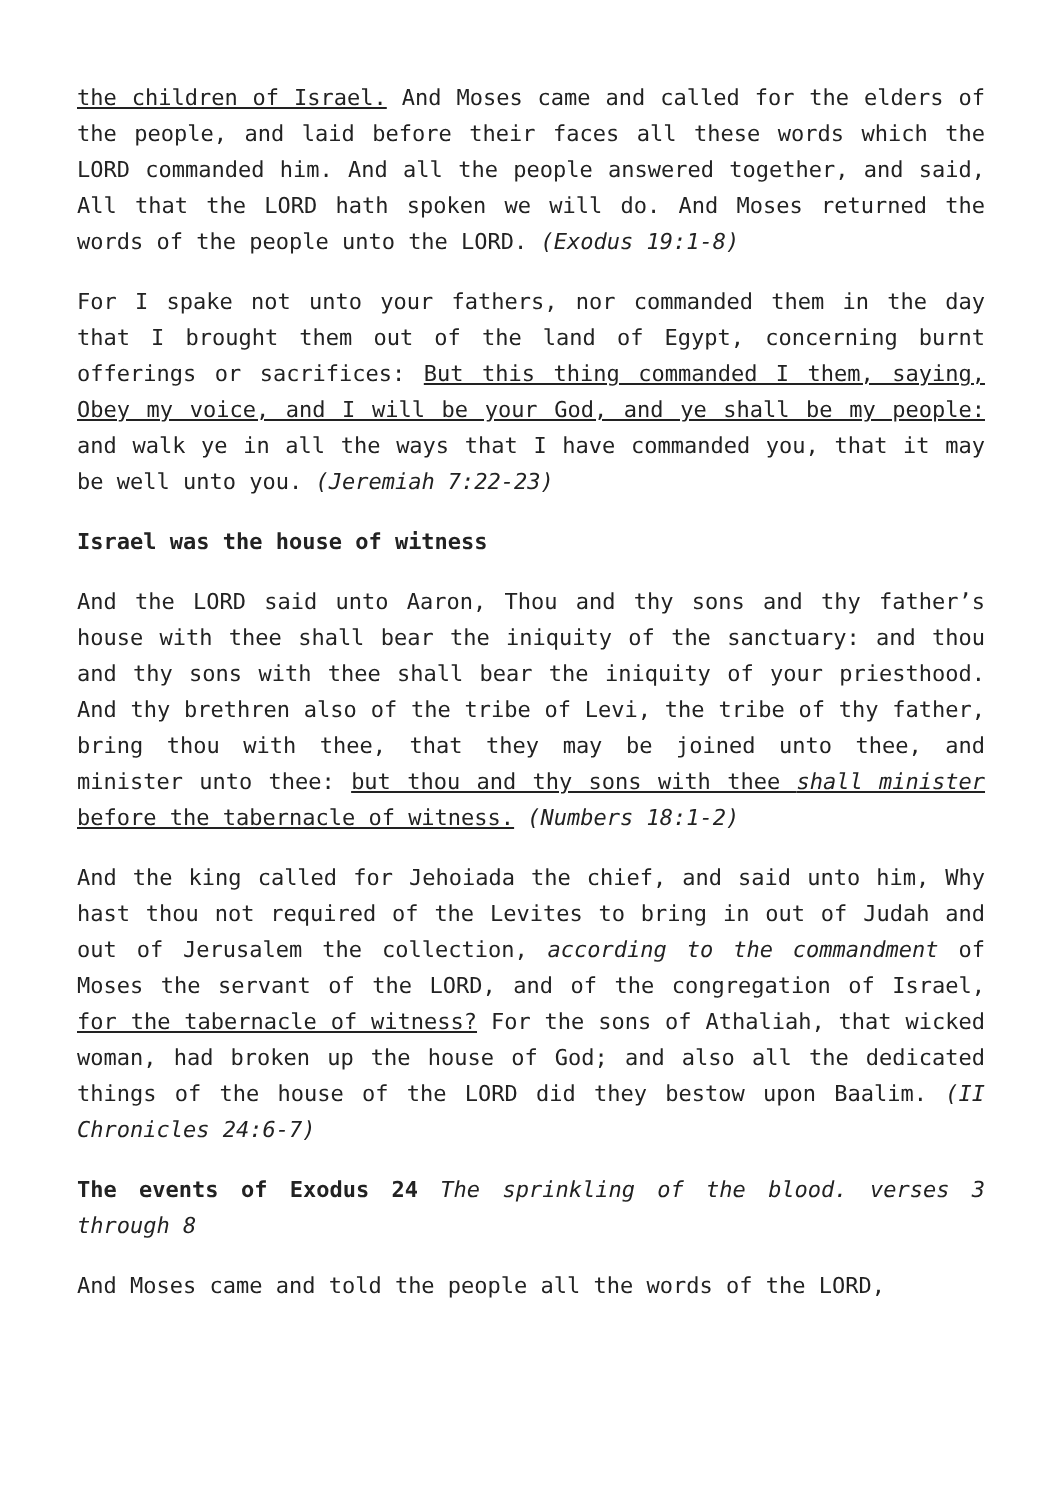the children of Israel. And Moses came and called for the elders of the people, and laid before their faces all these words which the LORD commanded him. And all the people answered together, and said, All that the LORD hath spoken we will do. And Moses returned the words of the people unto the LORD. (Exodus 19:1-8)
For I spake not unto your fathers, nor commanded them in the day that I brought them out of the land of Egypt, concerning burnt offerings or sacrifices: But this thing commanded I them, saying, Obey my voice, and I will be your God, and ye shall be my people: and walk ye in all the ways that I have commanded you, that it may be well unto you. (Jeremiah 7:22-23)
Israel was the house of witness
And the LORD said unto Aaron, Thou and thy sons and thy father’s house with thee shall bear the iniquity of the sanctuary: and thou and thy sons with thee shall bear the iniquity of your priesthood. And thy brethren also of the tribe of Levi, the tribe of thy father, bring thou with thee, that they may be joined unto thee, and minister unto thee: but thou and thy sons with thee shall minister before the tabernacle of witness. (Numbers 18:1-2)
And the king called for Jehoiada the chief, and said unto him, Why hast thou not required of the Levites to bring in out of Judah and out of Jerusalem the collection, according to the commandment of Moses the servant of the LORD, and of the congregation of Israel, for the tabernacle of witness? For the sons of Athaliah, that wicked woman, had broken up the house of God; and also all the dedicated things of the house of the LORD did they bestow upon Baalim. (II Chronicles 24:6-7)
The events of Exodus 24 The sprinkling of the blood. verses 3 through 8
And Moses came and told the people all the words of the LORD,